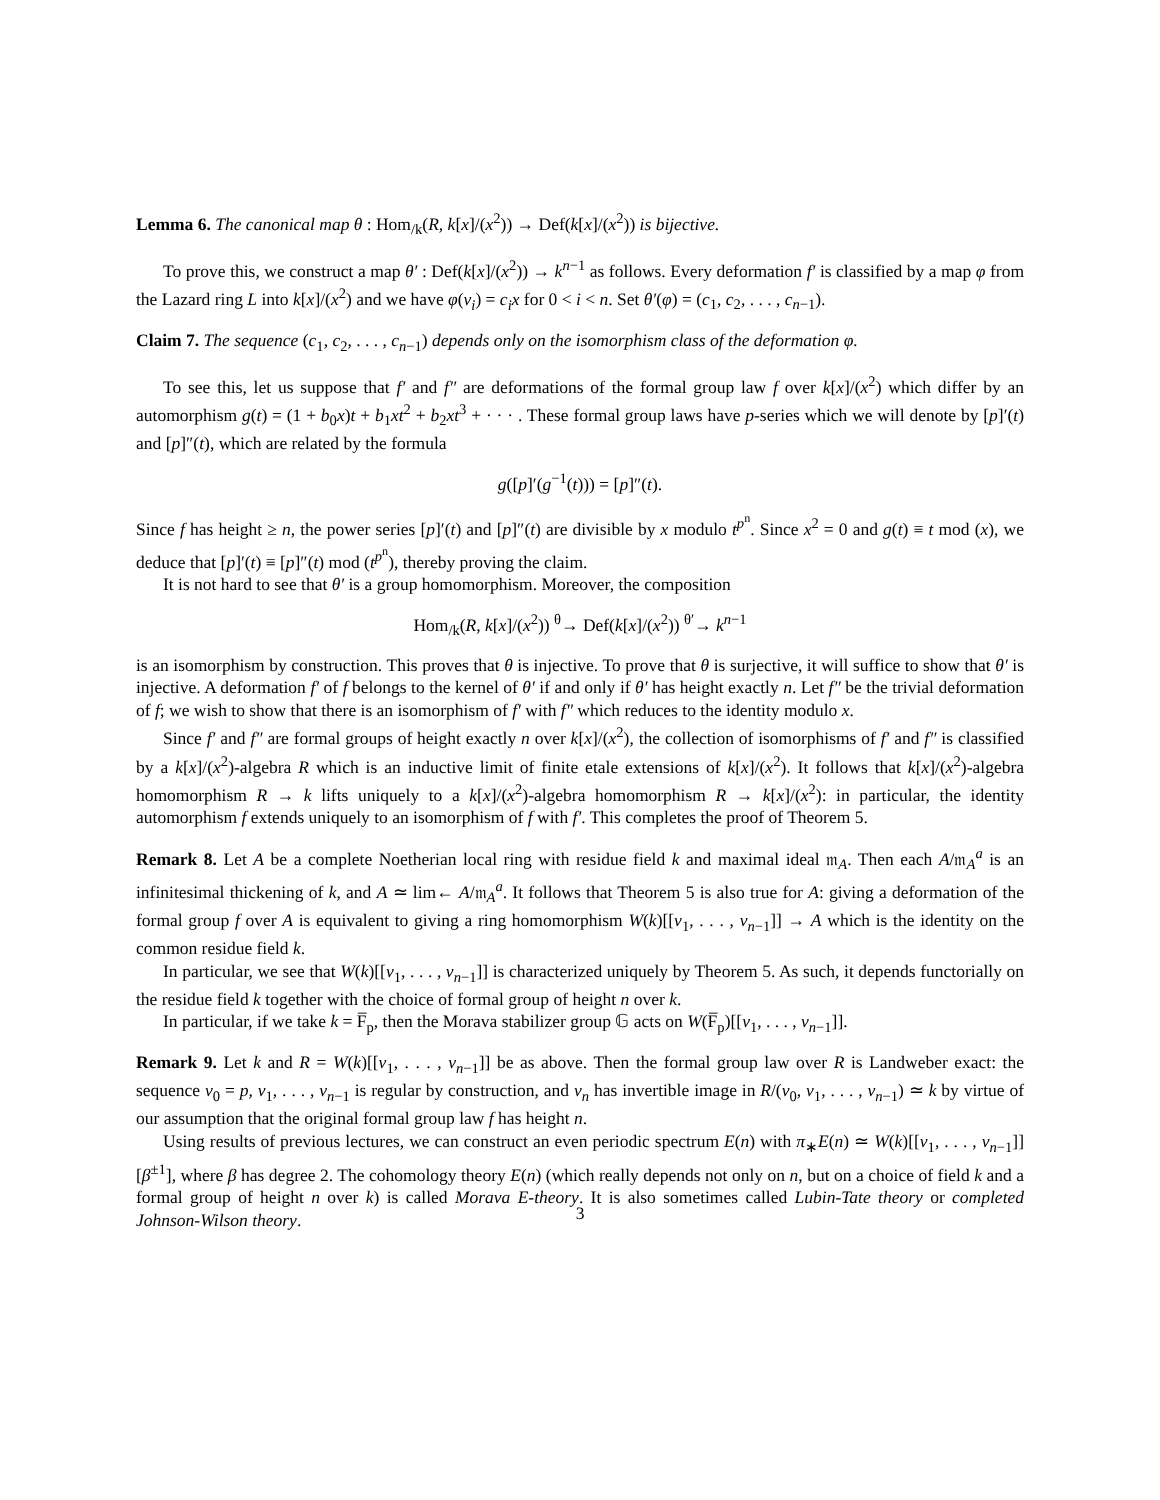Lemma 6. The canonical map θ : Hom<sub>/k</sub>(R, k[x]/(x<sup>2</sup>)) → Def(k[x]/(x<sup>2</sup>)) is bijective.
To prove this, we construct a map θ′ : Def(k[x]/(x<sup>2</sup>)) → k<sup>n−1</sup> as follows. Every deformation f′ is classified by a map φ from the Lazard ring L into k[x]/(x<sup>2</sup>) and we have φ(v<sub>i</sub>) = c<sub>i</sub>x for 0 < i < n. Set θ′(φ) = (c<sub>1</sub>, c<sub>2</sub>, . . . , c<sub>n−1</sub>).
Claim 7. The sequence (c<sub>1</sub>, c<sub>2</sub>, . . . , c<sub>n−1</sub>) depends only on the isomorphism class of the deformation φ.
To see this, let us suppose that f′ and f″ are deformations of the formal group law f over k[x]/(x<sup>2</sup>) which differ by an automorphism g(t) = (1 + b<sub>0</sub>x)t + b<sub>1</sub>xt<sup>2</sup> + b<sub>2</sub>xt<sup>3</sup> + · · · . These formal group laws have p-series which we will denote by [p]′(t) and [p]″(t), which are related by the formula
g([p]′(g<sup>−1</sup>(t))) = [p]″(t).
Since f has height ≥ n, the power series [p]′(t) and [p]″(t) are divisible by x modulo t<sup>p<sup>n</sup></sup>. Since x<sup>2</sup> = 0 and g(t) ≡ t mod (x), we deduce that [p]′(t) ≡ [p]″(t) mod (t<sup>p<sup>n</sup></sup>), thereby proving the claim.
It is not hard to see that θ′ is a group homomorphism. Moreover, the composition
Hom<sub>/k</sub>(R, k[x]/(x<sup>2</sup>)) <sup>θ</sup>→ Def(k[x]/(x<sup>2</sup>)) <sup>θ′</sup>→ k<sup>n−1</sup>
is an isomorphism by construction. This proves that θ is injective. To prove that θ is surjective, it will suffice to show that θ′ is injective. A deformation f′ of f belongs to the kernel of θ′ if and only if θ′ has height exactly n. Let f″ be the trivial deformation of f; we wish to show that there is an isomorphism of f′ with f″ which reduces to the identity modulo x.
Since f′ and f″ are formal groups of height exactly n over k[x]/(x<sup>2</sup>), the collection of isomorphisms of f′ and f″ is classified by a k[x]/(x<sup>2</sup>)-algebra R which is an inductive limit of finite etale extensions of k[x]/(x<sup>2</sup>). It follows that k[x]/(x<sup>2</sup>)-algebra homomorphism R → k lifts uniquely to a k[x]/(x<sup>2</sup>)-algebra homomorphism R → k[x]/(x<sup>2</sup>): in particular, the identity automorphism f extends uniquely to an isomorphism of f with f′. This completes the proof of Theorem 5.
Remark 8. Let A be a complete Noetherian local ring with residue field k and maximal ideal 𝔪<sub>A</sub>. Then each A/𝔪<sub>A</sub><sup>a</sup> is an infinitesimal thickening of k, and A ≃ lim← A/𝔪<sub>A</sub><sup>a</sup>. It follows that Theorem 5 is also true for A: giving a deformation of the formal group f over A is equivalent to giving a ring homomorphism W(k)[[v<sub>1</sub>, . . . , v<sub>n−1</sub>]] → A which is the identity on the common residue field k.
In particular, we see that W(k)[[v<sub>1</sub>, . . . , v<sub>n−1</sub>]] is characterized uniquely by Theorem 5. As such, it depends functorially on the residue field k together with the choice of formal group of height n over k.
In particular, if we take k = F̅<sub>p</sub>, then the Morava stabilizer group 𝔾 acts on W(F̅<sub>p</sub>)[[v<sub>1</sub>, . . . , v<sub>n−1</sub>]].
Remark 9. Let k and R = W(k)[[v<sub>1</sub>, . . . , v<sub>n−1</sub>]] be as above. Then the formal group law over R is Landweber exact: the sequence v<sub>0</sub> = p, v<sub>1</sub>, . . . , v<sub>n−1</sub> is regular by construction, and v<sub>n</sub> has invertible image in R/(v<sub>0</sub>, v<sub>1</sub>, . . . , v<sub>n−1</sub>) ≃ k by virtue of our assumption that the original formal group law f has height n.
Using results of previous lectures, we can construct an even periodic spectrum E(n) with π<sub>∗</sub>E(n) ≃ W(k)[[v<sub>1</sub>, . . . , v<sub>n−1</sub>]][β<sup>±1</sup>], where β has degree 2. The cohomology theory E(n) (which really depends not only on n, but on a choice of field k and a formal group of height n over k) is called Morava E-theory. It is also sometimes called Lubin-Tate theory or completed Johnson-Wilson theory.
3